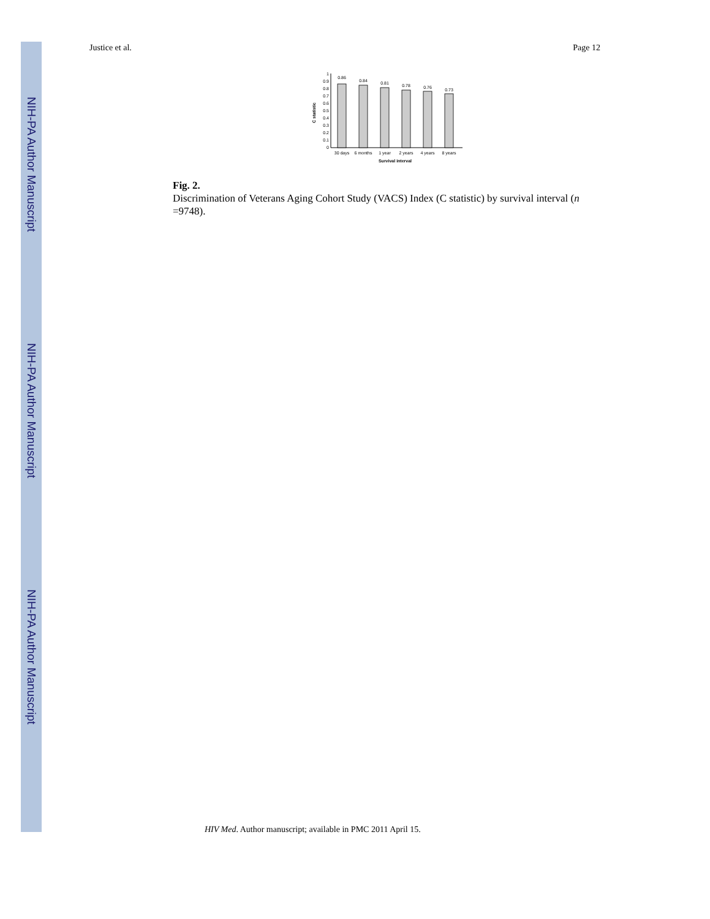NIH-PA Author Manuscript
NIH-PA Author Manuscript
NIH-PA Author Manuscript
Justice et al. Page 12
C statistic
1
0.9
0.8
0.7
0.6
0.5
0.4
0.3
0.2
0.1
0
0.86
0.84
0.81
0.78
0.76
0.73
30 days
6 months
1 year
2 years
4 years
8 years
Survival interval
Fig. 2.
Discrimination of Veterans Aging Cohort Study (VACS) Index (C statistic) by survival interval (n =9748).
HIV Med. Author manuscript; available in PMC 2011 April 15.